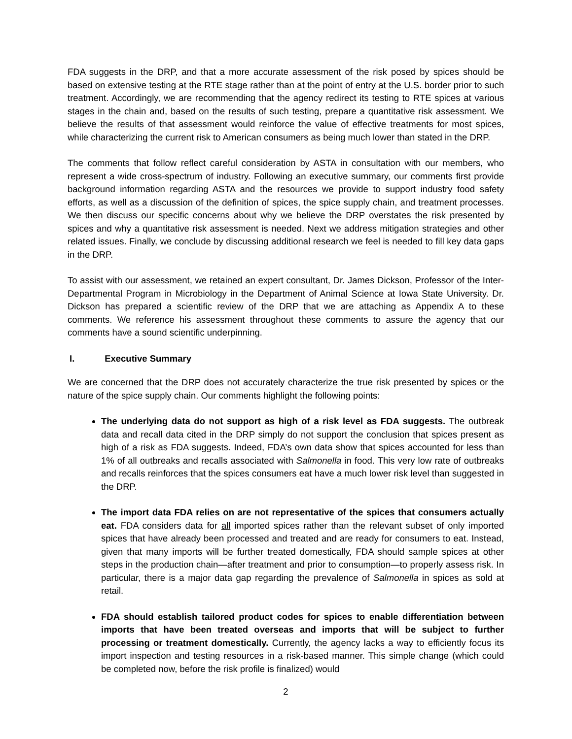FDA suggests in the DRP, and that a more accurate assessment of the risk posed by spices should be based on extensive testing at the RTE stage rather than at the point of entry at the U.S. border prior to such treatment. Accordingly, we are recommending that the agency redirect its testing to RTE spices at various stages in the chain and, based on the results of such testing, prepare a quantitative risk assessment. We believe the results of that assessment would reinforce the value of effective treatments for most spices, while characterizing the current risk to American consumers as being much lower than stated in the DRP.
The comments that follow reflect careful consideration by ASTA in consultation with our members, who represent a wide cross-spectrum of industry. Following an executive summary, our comments first provide background information regarding ASTA and the resources we provide to support industry food safety efforts, as well as a discussion of the definition of spices, the spice supply chain, and treatment processes. We then discuss our specific concerns about why we believe the DRP overstates the risk presented by spices and why a quantitative risk assessment is needed. Next we address mitigation strategies and other related issues. Finally, we conclude by discussing additional research we feel is needed to fill key data gaps in the DRP.
To assist with our assessment, we retained an expert consultant, Dr. James Dickson, Professor of the Inter-Departmental Program in Microbiology in the Department of Animal Science at Iowa State University. Dr. Dickson has prepared a scientific review of the DRP that we are attaching as Appendix A to these comments. We reference his assessment throughout these comments to assure the agency that our comments have a sound scientific underpinning.
I. Executive Summary
We are concerned that the DRP does not accurately characterize the true risk presented by spices or the nature of the spice supply chain. Our comments highlight the following points:
The underlying data do not support as high of a risk level as FDA suggests. The outbreak data and recall data cited in the DRP simply do not support the conclusion that spices present as high of a risk as FDA suggests. Indeed, FDA’s own data show that spices accounted for less than 1% of all outbreaks and recalls associated with Salmonella in food. This very low rate of outbreaks and recalls reinforces that the spices consumers eat have a much lower risk level than suggested in the DRP.
The import data FDA relies on are not representative of the spices that consumers actually eat. FDA considers data for all imported spices rather than the relevant subset of only imported spices that have already been processed and treated and are ready for consumers to eat. Instead, given that many imports will be further treated domestically, FDA should sample spices at other steps in the production chain—after treatment and prior to consumption—to properly assess risk. In particular, there is a major data gap regarding the prevalence of Salmonella in spices as sold at retail.
FDA should establish tailored product codes for spices to enable differentiation between imports that have been treated overseas and imports that will be subject to further processing or treatment domestically. Currently, the agency lacks a way to efficiently focus its import inspection and testing resources in a risk-based manner. This simple change (which could be completed now, before the risk profile is finalized) would
2